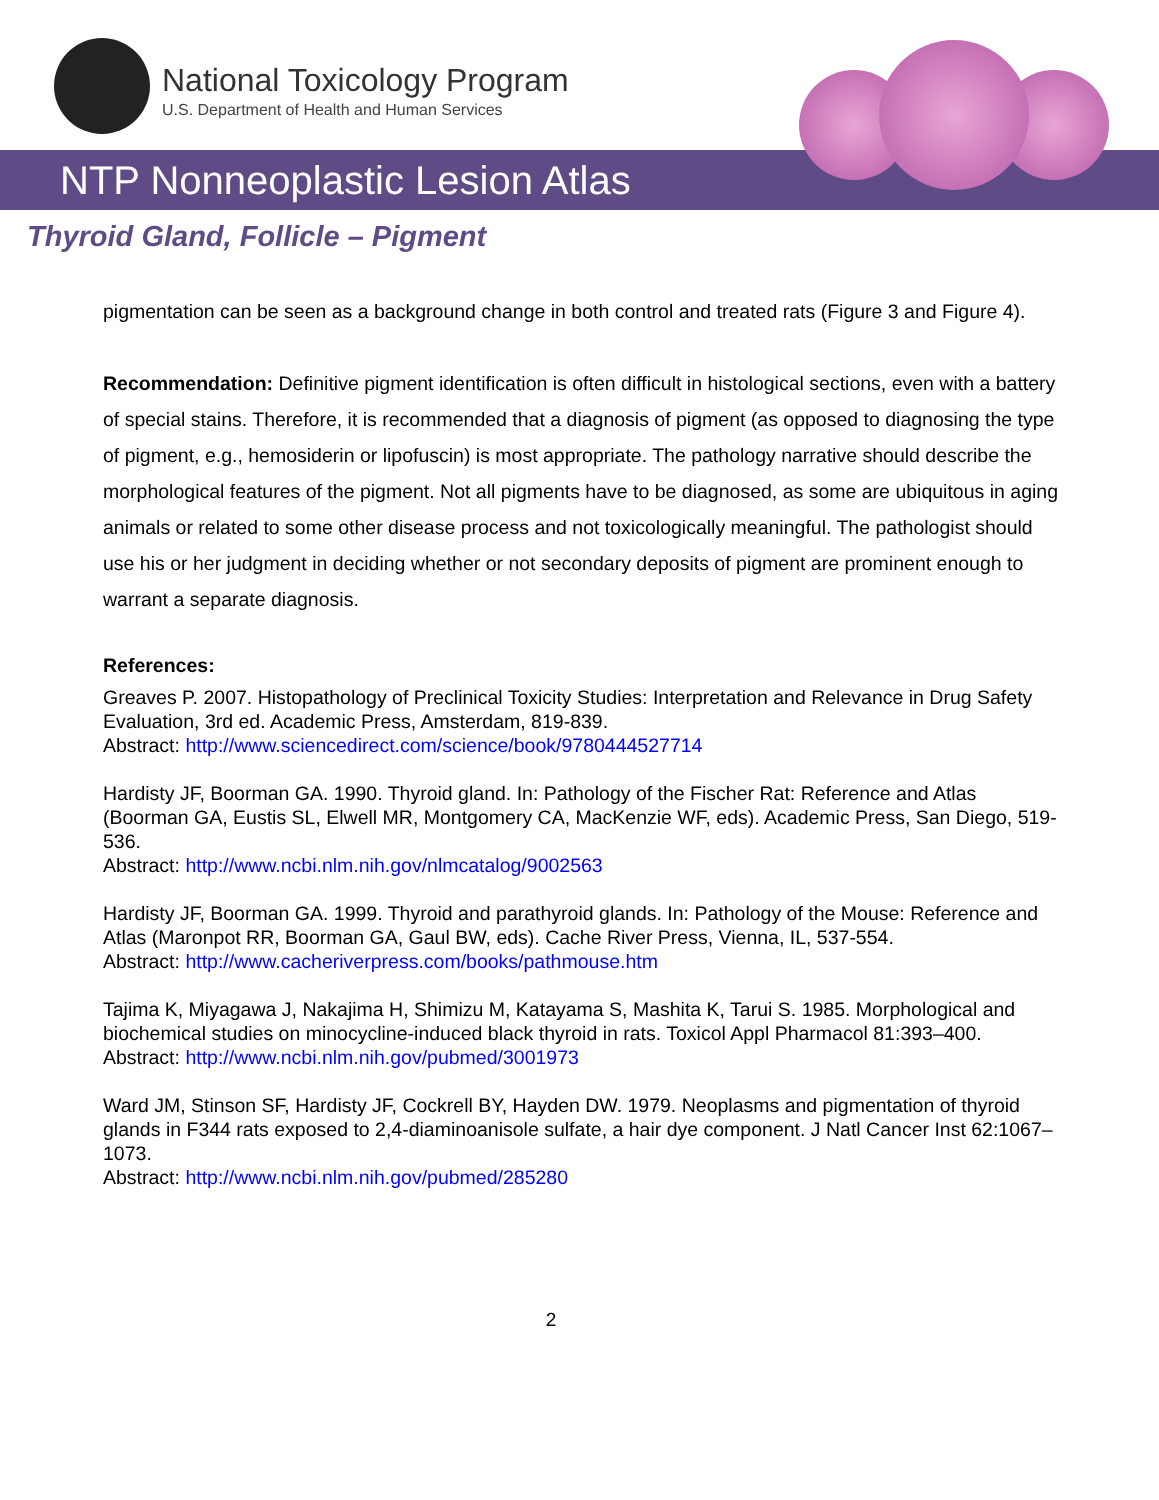National Toxicology Program
U.S. Department of Health and Human Services
NTP Nonneoplastic Lesion Atlas
Thyroid Gland, Follicle – Pigment
pigmentation can be seen as a background change in both control and treated rats (Figure 3 and Figure 4).
Recommendation: Definitive pigment identification is often difficult in histological sections, even with a battery of special stains. Therefore, it is recommended that a diagnosis of pigment (as opposed to diagnosing the type of pigment, e.g., hemosiderin or lipofuscin) is most appropriate. The pathology narrative should describe the morphological features of the pigment. Not all pigments have to be diagnosed, as some are ubiquitous in aging animals or related to some other disease process and not toxicologically meaningful. The pathologist should use his or her judgment in deciding whether or not secondary deposits of pigment are prominent enough to warrant a separate diagnosis.
References:
Greaves P. 2007. Histopathology of Preclinical Toxicity Studies: Interpretation and Relevance in Drug Safety Evaluation, 3rd ed. Academic Press, Amsterdam, 819-839.
Abstract: http://www.sciencedirect.com/science/book/9780444527714
Hardisty JF, Boorman GA. 1990. Thyroid gland. In: Pathology of the Fischer Rat: Reference and Atlas (Boorman GA, Eustis SL, Elwell MR, Montgomery CA, MacKenzie WF, eds). Academic Press, San Diego, 519-536.
Abstract: http://www.ncbi.nlm.nih.gov/nlmcatalog/9002563
Hardisty JF, Boorman GA. 1999. Thyroid and parathyroid glands. In: Pathology of the Mouse: Reference and Atlas (Maronpot RR, Boorman GA, Gaul BW, eds). Cache River Press, Vienna, IL, 537-554.
Abstract: http://www.cacheriverpress.com/books/pathmouse.htm
Tajima K, Miyagawa J, Nakajima H, Shimizu M, Katayama S, Mashita K, Tarui S. 1985. Morphological and biochemical studies on minocycline-induced black thyroid in rats. Toxicol Appl Pharmacol 81:393–400.
Abstract: http://www.ncbi.nlm.nih.gov/pubmed/3001973
Ward JM, Stinson SF, Hardisty JF, Cockrell BY, Hayden DW. 1979. Neoplasms and pigmentation of thyroid glands in F344 rats exposed to 2,4-diaminoanisole sulfate, a hair dye component. J Natl Cancer Inst 62:1067–1073.
Abstract: http://www.ncbi.nlm.nih.gov/pubmed/285280
2